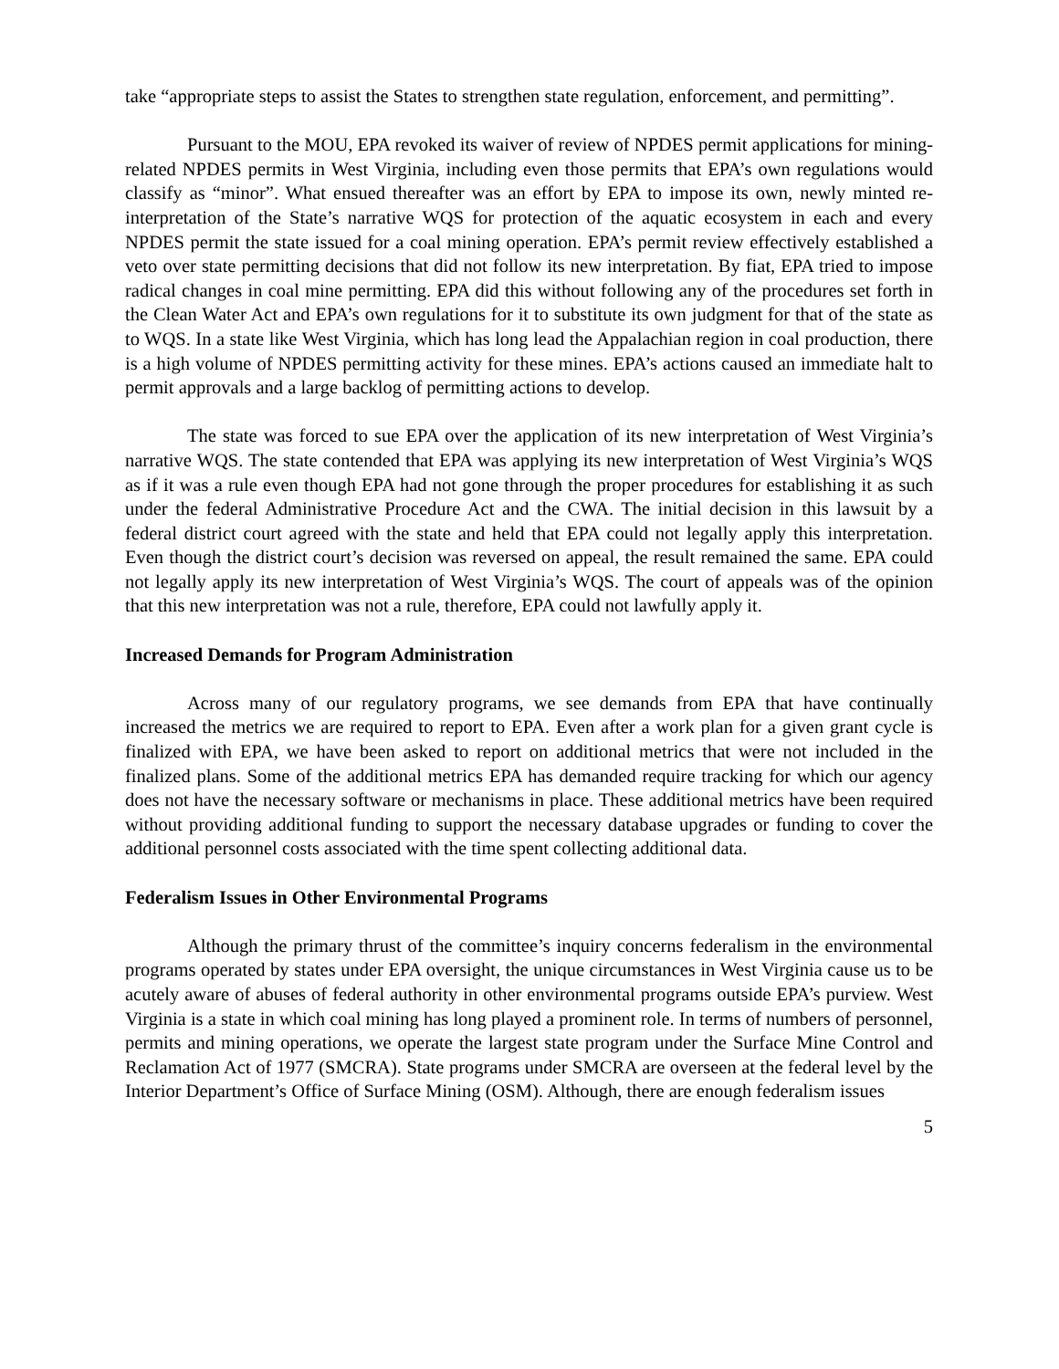take “appropriate steps to assist the States to strengthen state regulation, enforcement, and permitting”.
Pursuant to the MOU, EPA revoked its waiver of review of NPDES permit applications for mining-related NPDES permits in West Virginia, including even those permits that EPA’s own regulations would classify as “minor”. What ensued thereafter was an effort by EPA to impose its own, newly minted re-interpretation of the State’s narrative WQS for protection of the aquatic ecosystem in each and every NPDES permit the state issued for a coal mining operation. EPA’s permit review effectively established a veto over state permitting decisions that did not follow its new interpretation. By fiat, EPA tried to impose radical changes in coal mine permitting. EPA did this without following any of the procedures set forth in the Clean Water Act and EPA’s own regulations for it to substitute its own judgment for that of the state as to WQS. In a state like West Virginia, which has long lead the Appalachian region in coal production, there is a high volume of NPDES permitting activity for these mines. EPA’s actions caused an immediate halt to permit approvals and a large backlog of permitting actions to develop.
The state was forced to sue EPA over the application of its new interpretation of West Virginia’s narrative WQS. The state contended that EPA was applying its new interpretation of West Virginia’s WQS as if it was a rule even though EPA had not gone through the proper procedures for establishing it as such under the federal Administrative Procedure Act and the CWA. The initial decision in this lawsuit by a federal district court agreed with the state and held that EPA could not legally apply this interpretation. Even though the district court’s decision was reversed on appeal, the result remained the same. EPA could not legally apply its new interpretation of West Virginia’s WQS. The court of appeals was of the opinion that this new interpretation was not a rule, therefore, EPA could not lawfully apply it.
Increased Demands for Program Administration
Across many of our regulatory programs, we see demands from EPA that have continually increased the metrics we are required to report to EPA. Even after a work plan for a given grant cycle is finalized with EPA, we have been asked to report on additional metrics that were not included in the finalized plans. Some of the additional metrics EPA has demanded require tracking for which our agency does not have the necessary software or mechanisms in place. These additional metrics have been required without providing additional funding to support the necessary database upgrades or funding to cover the additional personnel costs associated with the time spent collecting additional data.
Federalism Issues in Other Environmental Programs
Although the primary thrust of the committee’s inquiry concerns federalism in the environmental programs operated by states under EPA oversight, the unique circumstances in West Virginia cause us to be acutely aware of abuses of federal authority in other environmental programs outside EPA’s purview. West Virginia is a state in which coal mining has long played a prominent role. In terms of numbers of personnel, permits and mining operations, we operate the largest state program under the Surface Mine Control and Reclamation Act of 1977 (SMCRA). State programs under SMCRA are overseen at the federal level by the Interior Department’s Office of Surface Mining (OSM). Although, there are enough federalism issues
5